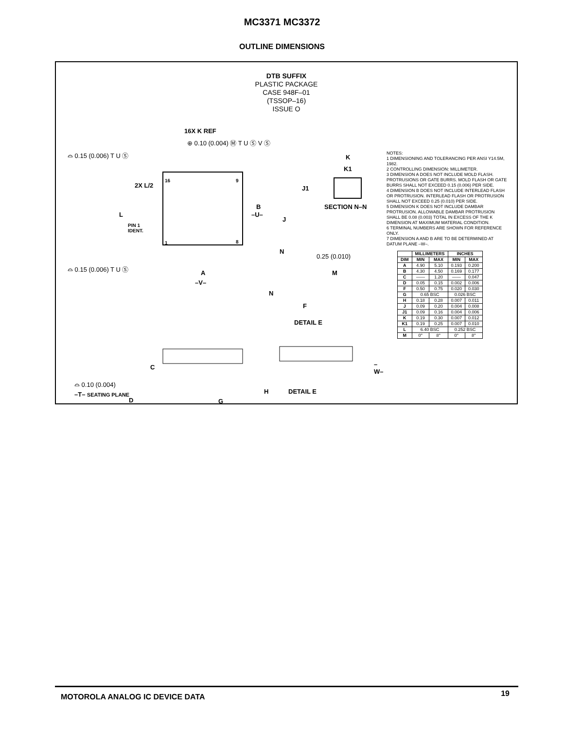MC3371 MC3372
OUTLINE DIMENSIONS
DTB SUFFIX
PLASTIC PACKAGE
CASE 948F–01
(TSSOP–16)
ISSUE O
16X K REF
⊕ 0.10 (0.004) Ⓜ T U Ⓢ V Ⓢ
⌓ 0.15 (0.006) T U Ⓢ K
K1
16 9
2X L/2 J1
B
–U– L
SECTION N–N
J
PIN 1
IDENT.
1 8
N
0.25 (0.010)
⌓ 0.15 (0.006) T U Ⓢ
A M
–V–
N
F
DETAIL E
C –W–
⌓ 0.10 (0.004)
–T– SEATING PLANE
D
H DETAIL E
G
NOTES:
1 DIMENSIONING AND TOLERANCING PER ANSI Y14.5M, 1982.
2 CONTROLLING DIMENSION: MILLIMETER.
3 DIMENSION A DOES NOT INCLUDE MOLD FLASH. PROTRUSIONS OR GATE BURRS. MOLD FLASH OR GATE BURRS SHALL NOT EXCEED 0.15 (0.006) PER SIDE.
4 DIMENSION B DOES NOT INCLUDE INTERLEAD FLASH OR PROTRUSION. INTERLEAD FLASH OR PROTRUSION SHALL NOT EXCEED 0.25 (0.010) PER SIDE.
5 DIMENSION K DOES NOT INCLUDE DAMBAR PROTRUSION. ALLOWABLE DAMBAR PROTRUSION SHALL BE 0.08 (0.003) TOTAL IN EXCESS OF THE K DIMENSION AT MAXIMUM MATERIAL CONDITION.
6 TERMINAL NUMBERS ARE SHOWN FOR REFERENCE ONLY.
7 DIMENSION A AND B ARE TO BE DETERMINED AT DATUM PLANE –W–.
| | MILLIMETERS | | INCHES | |
| --- | --- | --- | --- | --- |
| DIM | MIN | MAX | MIN | MAX |
| A | 4.90 | 5.10 | 0.193 | 0.200 |
| B | 4.30 | 4.50 | 0.169 | 0.177 |
| C | —— | 1.20 | —— | 0.047 |
| D | 0.05 | 0.15 | 0.002 | 0.006 |
| F | 0.50 | 0.75 | 0.020 | 0.030 |
| G | 0.65 BSC | | 0.026 BSC | |
| H | 0.18 | 0.28 | 0.007 | 0.011 |
| J | 0.09 | 0.20 | 0.004 | 0.008 |
| J1 | 0.09 | 0.16 | 0.004 | 0.006 |
| K | 0.19 | 0.30 | 0.007 | 0.012 |
| K1 | 0.19 | 0.25 | 0.007 | 0.010 |
| L | 6.40 BSC | | 0.252 BSC | |
| M | 0° | 8° | 0° | 8° |
MOTOROLA ANALOG IC DEVICE DATA 19